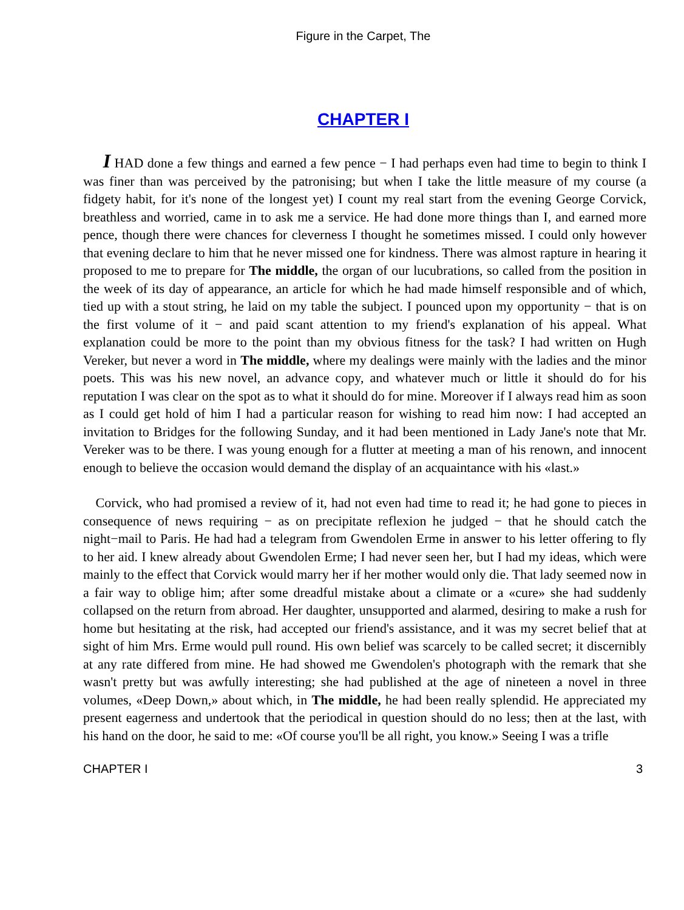Figure in the Carpet, The
CHAPTER I
I HAD done a few things and earned a few pence − I had perhaps even had time to begin to think I was finer than was perceived by the patronising; but when I take the little measure of my course (a fidgety habit, for it's none of the longest yet) I count my real start from the evening George Corvick, breathless and worried, came in to ask me a service. He had done more things than I, and earned more pence, though there were chances for cleverness I thought he sometimes missed. I could only however that evening declare to him that he never missed one for kindness. There was almost rapture in hearing it proposed to me to prepare for The middle, the organ of our lucubrations, so called from the position in the week of its day of appearance, an article for which he had made himself responsible and of which, tied up with a stout string, he laid on my table the subject. I pounced upon my opportunity − that is on the first volume of it − and paid scant attention to my friend's explanation of his appeal. What explanation could be more to the point than my obvious fitness for the task? I had written on Hugh Vereker, but never a word in The middle, where my dealings were mainly with the ladies and the minor poets. This was his new novel, an advance copy, and whatever much or little it should do for his reputation I was clear on the spot as to what it should do for mine. Moreover if I always read him as soon as I could get hold of him I had a particular reason for wishing to read him now: I had accepted an invitation to Bridges for the following Sunday, and it had been mentioned in Lady Jane's note that Mr. Vereker was to be there. I was young enough for a flutter at meeting a man of his renown, and innocent enough to believe the occasion would demand the display of an acquaintance with his «last.»
Corvick, who had promised a review of it, had not even had time to read it; he had gone to pieces in consequence of news requiring − as on precipitate reflexion he judged − that he should catch the night−mail to Paris. He had had a telegram from Gwendolen Erme in answer to his letter offering to fly to her aid. I knew already about Gwendolen Erme; I had never seen her, but I had my ideas, which were mainly to the effect that Corvick would marry her if her mother would only die. That lady seemed now in a fair way to oblige him; after some dreadful mistake about a climate or a «cure» she had suddenly collapsed on the return from abroad. Her daughter, unsupported and alarmed, desiring to make a rush for home but hesitating at the risk, had accepted our friend's assistance, and it was my secret belief that at sight of him Mrs. Erme would pull round. His own belief was scarcely to be called secret; it discernibly at any rate differed from mine. He had showed me Gwendolen's photograph with the remark that she wasn't pretty but was awfully interesting; she had published at the age of nineteen a novel in three volumes, «Deep Down,» about which, in The middle, he had been really splendid. He appreciated my present eagerness and undertook that the periodical in question should do no less; then at the last, with his hand on the door, he said to me: «Of course you'll be all right, you know.» Seeing I was a trifle
CHAPTER I 3